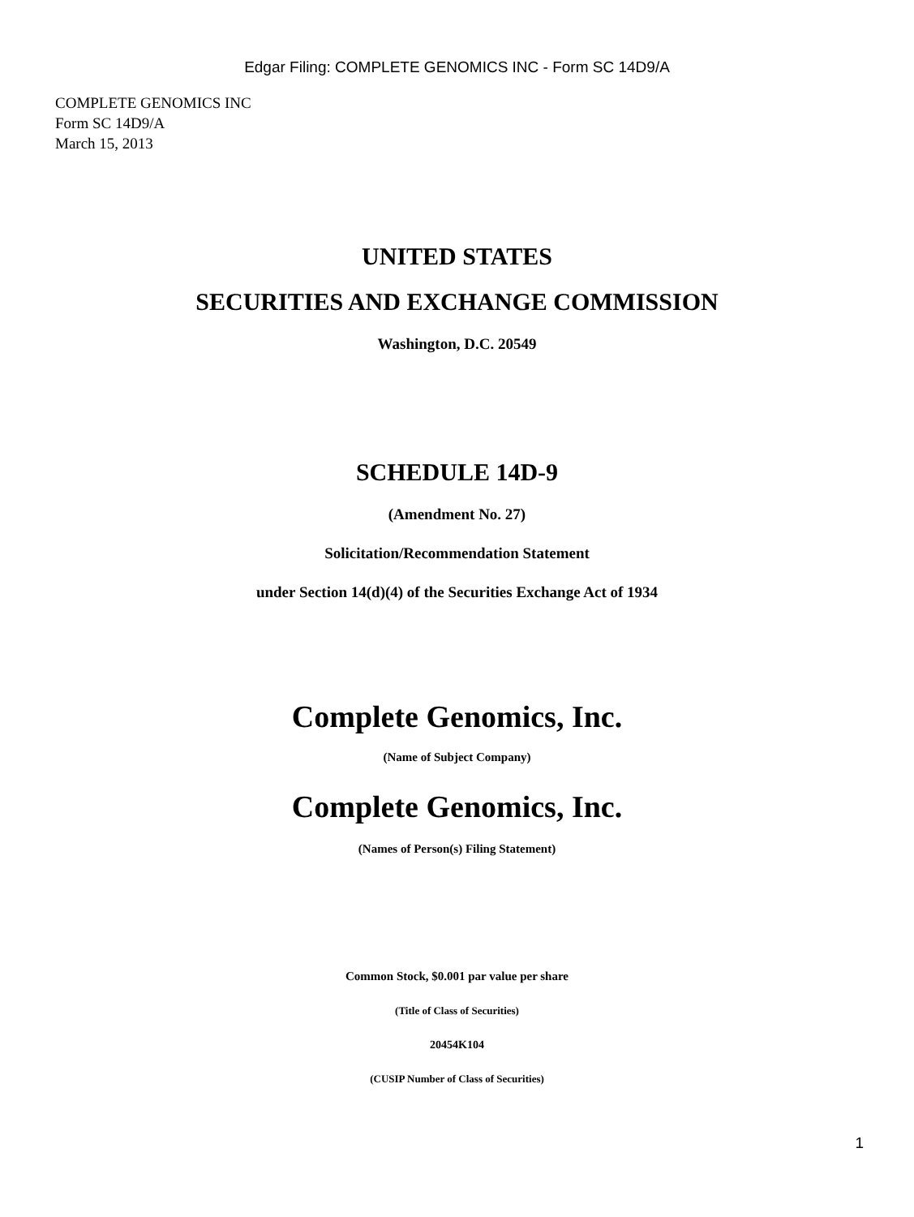Edgar Filing: COMPLETE GENOMICS INC - Form SC 14D9/A
COMPLETE GENOMICS INC
Form SC 14D9/A
March 15, 2013
UNITED STATES
SECURITIES AND EXCHANGE COMMISSION
Washington, D.C. 20549
SCHEDULE 14D-9
(Amendment No. 27)
Solicitation/Recommendation Statement
under Section 14(d)(4) of the Securities Exchange Act of 1934
Complete Genomics, Inc.
(Name of Subject Company)
Complete Genomics, Inc.
(Names of Person(s) Filing Statement)
Common Stock, $0.001 par value per share
(Title of Class of Securities)
20454K104
(CUSIP Number of Class of Securities)
1